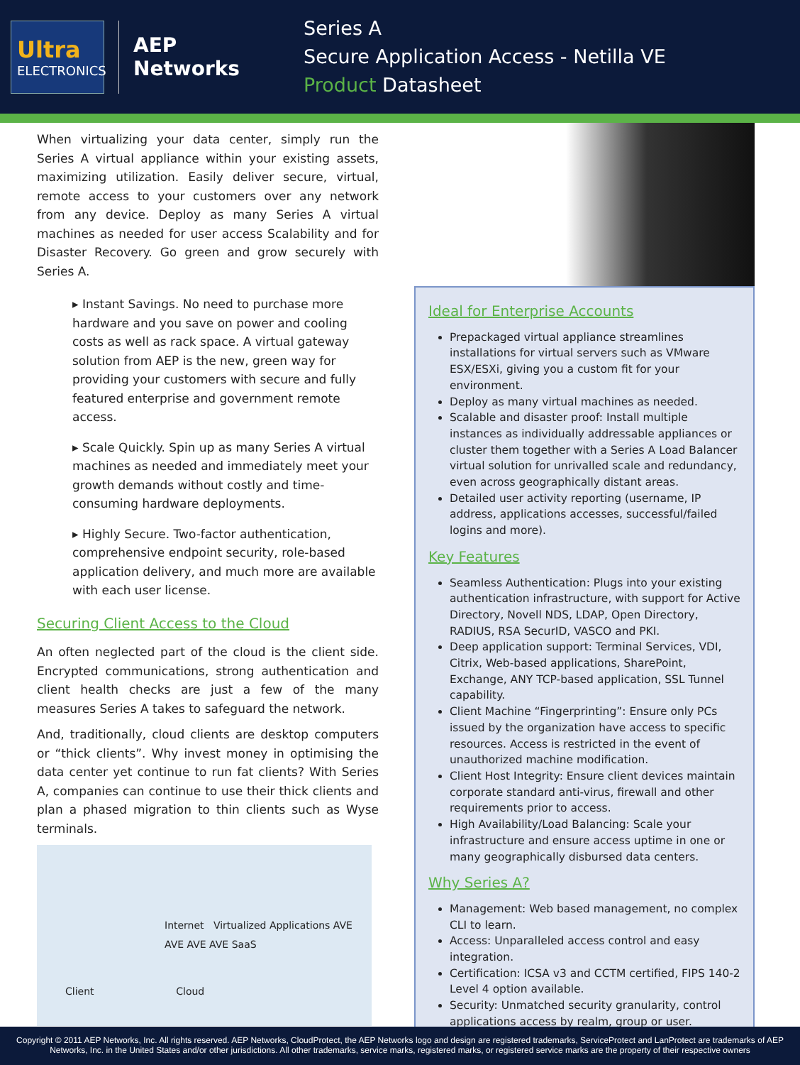Ultra
ELECTRONICS
AEP Networks
Series A
Secure Application Access - Netilla VE
Product Datasheet
When virtualizing your data center, simply run the Series A virtual appliance within your existing assets, maximizing utilization. Easily deliver secure, virtual, remote access to your customers over any network from any device. Deploy as many Series A virtual machines as needed for user access Scalability and for Disaster Recovery. Go green and grow securely with Series A.
▸ Instant Savings. No need to purchase more hardware and you save on power and cooling costs as well as rack space. A virtual gateway solution from AEP is the new, green way for providing your customers with secure and fully featured enterprise and government remote access.
▸ Scale Quickly. Spin up as many Series A virtual machines as needed and immediately meet your growth demands without costly and time-consuming hardware deployments.
▸ Highly Secure. Two-factor authentication, comprehensive endpoint security, role-based application delivery, and much more are available with each user license.
Securing Client Access to the Cloud
An often neglected part of the cloud is the client side. Encrypted communications, strong authentication and client health checks are just a few of the many measures Series A takes to safeguard the network.
And, traditionally, cloud clients are desktop computers or “thick clients”. Why invest money in optimising the data center yet continue to run fat clients? With Series A, companies can continue to use their thick clients and plan a phased migration to thin clients such as Wyse terminals.
Internet Virtualized Applications AVE AVE AVE AVE SaaS
Client Cloud
Ideal for Enterprise Accounts
Prepackaged virtual appliance streamlines installations for virtual servers such as VMware ESX/ESXi, giving you a custom fit for your environment.
Deploy as many virtual machines as needed.
Scalable and disaster proof: Install multiple instances as individually addressable appliances or cluster them together with a Series A Load Balancer virtual solution for unrivalled scale and redundancy, even across geographically distant areas.
Detailed user activity reporting (username, IP address, applications accesses, successful/failed logins and more).
Key Features
Seamless Authentication: Plugs into your existing authentication infrastructure, with support for Active Directory, Novell NDS, LDAP, Open Directory, RADIUS, RSA SecurID, VASCO and PKI.
Deep application support: Terminal Services, VDI, Citrix, Web-based applications, SharePoint, Exchange, ANY TCP-based application, SSL Tunnel capability.
Client Machine “Fingerprinting”: Ensure only PCs issued by the organization have access to specific resources. Access is restricted in the event of unauthorized machine modification.
Client Host Integrity: Ensure client devices maintain corporate standard anti-virus, firewall and other requirements prior to access.
High Availability/Load Balancing: Scale your infrastructure and ensure access uptime in one or many geographically disbursed data centers.
Why Series A?
Management: Web based management, no complex CLI to learn.
Access: Unparalleled access control and easy integration.
Certification: ICSA v3 and CCTM certified, FIPS 140-2 Level 4 option available.
Security: Unmatched security granularity, control applications access by realm, group or user.
Copyright © 2011 AEP Networks, Inc. All rights reserved. AEP Networks, CloudProtect, the AEP Networks logo and design are registered trademarks, ServiceProtect and LanProtect are trademarks of AEP Networks, Inc. in the United States and/or other jurisdictions. All other trademarks, service marks, registered marks, or registered service marks are the property of their respective owners